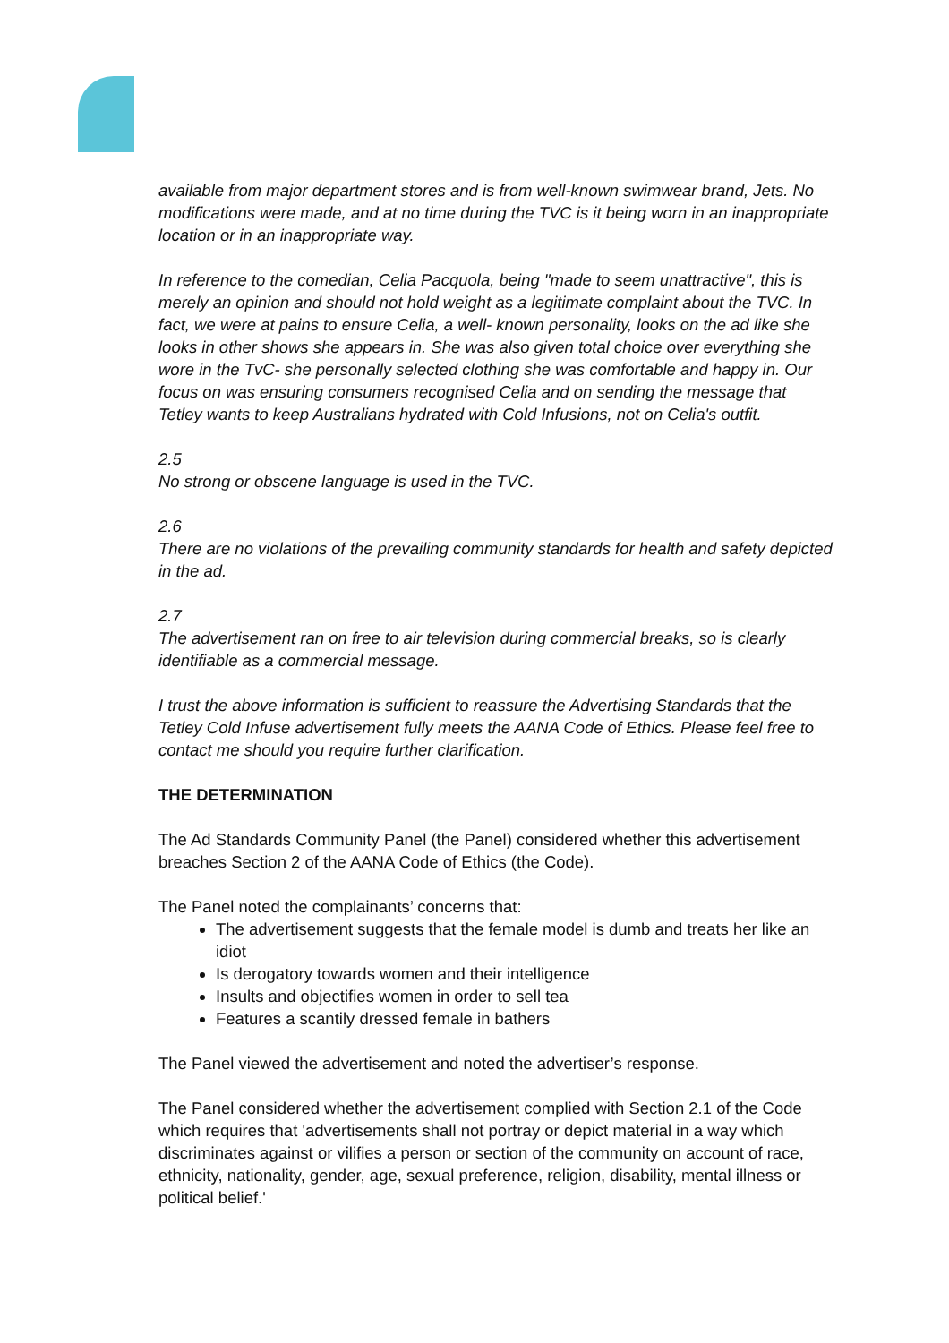available from major department stores and is from well-known swimwear brand, Jets. No modifications were made, and at no time during the TVC is it being worn in an inappropriate location or in an inappropriate way.
In reference to the comedian, Celia Pacquola, being "made to seem unattractive", this is merely an opinion and should not hold weight as a legitimate complaint about the TVC. In fact, we were at pains to ensure Celia, a well- known personality, looks on the ad like she looks in other shows she appears in. She was also given total choice over everything she wore in the TvC- she personally selected clothing she was comfortable and happy in. Our focus on was ensuring consumers recognised Celia and on sending the message that Tetley wants to keep Australians hydrated with Cold Infusions, not on Celia's outfit.
2.5
No strong or obscene language is used in the TVC.
2.6
There are no violations of the prevailing community standards for health and safety depicted in the ad.
2.7
The advertisement ran on free to air television during commercial breaks, so is clearly identifiable as a commercial message.
I trust the above information is sufficient to reassure the Advertising Standards that the Tetley Cold Infuse advertisement fully meets the AANA Code of Ethics. Please feel free to contact me should you require further clarification.
THE DETERMINATION
The Ad Standards Community Panel (the Panel) considered whether this advertisement breaches Section 2 of the AANA Code of Ethics (the Code).
The Panel noted the complainants’ concerns that:
The advertisement suggests that the female model is dumb and treats her like an idiot
Is derogatory towards women and their intelligence
Insults and objectifies women in order to sell tea
Features a scantily dressed female in bathers
The Panel viewed the advertisement and noted the advertiser’s response.
The Panel considered whether the advertisement complied with Section 2.1 of the Code which requires that 'advertisements shall not portray or depict material in a way which discriminates against or vilifies a person or section of the community on account of race, ethnicity, nationality, gender, age, sexual preference, religion, disability, mental illness or political belief.'